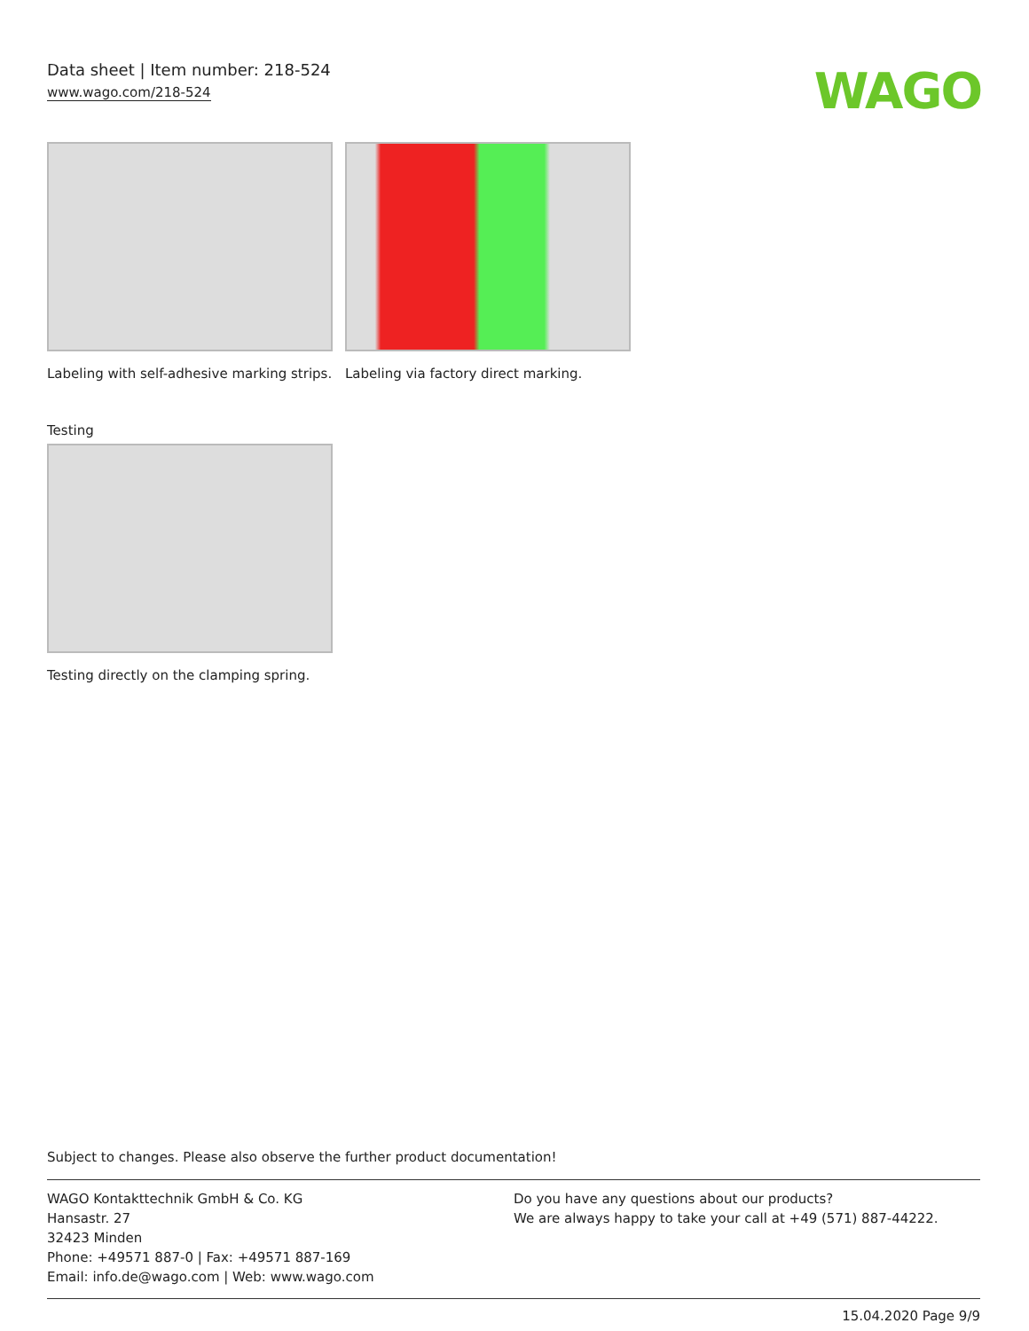Data sheet | Item number: 218-524
www.wago.com/218-524
WAGO
Labeling with self-adhesive marking strips.
Labeling via factory direct marking.
Testing
Testing directly on the clamping spring.
Subject to changes. Please also observe the further product documentation!
WAGO Kontakttechnik GmbH & Co. KG
Hansastr. 27
32423 Minden
Phone: +49571 887-0 | Fax: +49571 887-169
Email: info.de@wago.com | Web: www.wago.com
Do you have any questions about our products?
We are always happy to take your call at +49 (571) 887-44222.
15.04.2020 Page 9/9